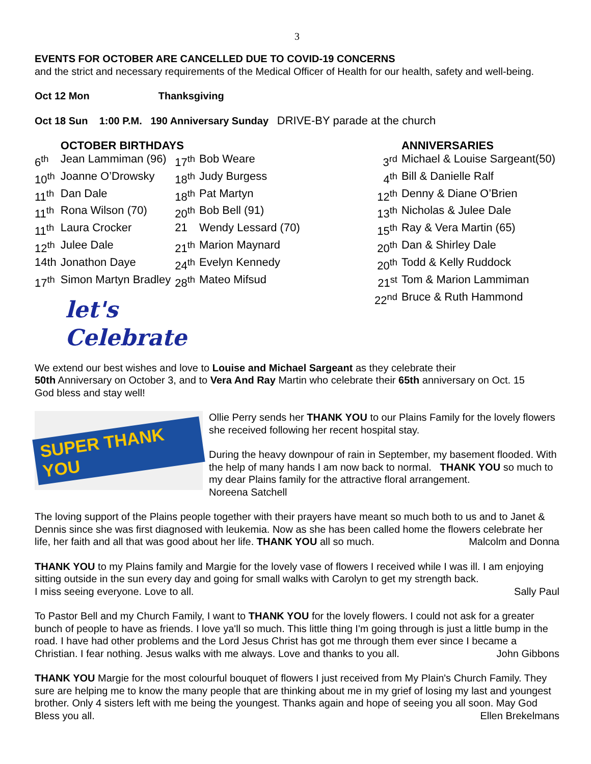3
EVENTS FOR OCTOBER ARE CANCELLED DUE TO COVID-19 CONCERNS
and the strict and necessary requirements of the Medical Officer of Health for our health, safety and well-being.
Oct 12 Mon Thanksgiving
Oct 18 Sun 1:00 P.M. 190 Anniversary Sunday DRIVE-BY parade at the church
| | OCTOBER BIRTHDAYS | | |
| --- | --- | --- | --- |
| 6<sup>th</sup> | Jean Lammiman (96) | 17<sup>th</sup> | Bob Weare |
| 10<sup>th</sup> | Joanne O’Drowsky | 18<sup>th</sup> | Judy Burgess |
| 11<sup>th</sup> | Dan Dale | 18<sup>th</sup> | Pat Martyn |
| 11<sup>th</sup> | Rona Wilson (70) | 20<sup>th</sup> | Bob Bell (91) |
| 11<sup>th</sup> | Laura Crocker | 21 | Wendy Lessard (70) |
| 12<sup>th</sup> | Julee Dale | 21<sup>th</sup> | Marion Maynard |
| 14th | Jonathon Daye | 24<sup>th</sup> | Evelyn Kennedy |
| 17<sup>th</sup> | Simon Martyn Bradley | 28<sup>th</sup> | Mateo Mifsud |
let's
Celebrate
| | ANNIVERSARIES |
| --- | --- |
| 3<sup>rd</sup> | Michael & Louise Sargeant(50) |
| 4<sup>th</sup> | Bill & Danielle Ralf |
| 12<sup>th</sup> | Denny & Diane O’Brien |
| 13<sup>th</sup> | Nicholas & Julee Dale |
| 15<sup>th</sup> | Ray & Vera Martin (65) |
| 20<sup>th</sup> | Dan & Shirley Dale |
| 20<sup>th</sup> | Todd & Kelly Ruddock |
| 21<sup>st</sup> | Tom & Marion Lammiman |
| 22<sup>nd</sup> | Bruce & Ruth Hammond |
We extend our best wishes and love to Louise and Michael Sargeant as they celebrate their
50th Anniversary on October 3, and to Vera And Ray Martin who celebrate their 65th anniversary on Oct. 15
God bless and stay well!
SUPER THANK YOU
Ollie Perry sends her THANK YOU to our Plains Family for the lovely flowers she received following her recent hospital stay.
During the heavy downpour of rain in September, my basement flooded. With the help of many hands I am now back to normal. THANK YOU so much to my dear Plains family for the attractive floral arrangement.
Noreena Satchell
The loving support of the Plains people together with their prayers have meant so much both to us and to Janet & Dennis since she was first diagnosed with leukemia. Now as she has been called home the flowers celebrate her life, her faith and all that was good about her life. THANK YOU all so much. Malcolm and Donna
THANK YOU to my Plains family and Margie for the lovely vase of flowers I received while I was ill. I am enjoying sitting outside in the sun every day and going for small walks with Carolyn to get my strength back.
I miss seeing everyone. Love to all. Sally Paul
To Pastor Bell and my Church Family, I want to THANK YOU for the lovely flowers. I could not ask for a greater bunch of people to have as friends. I love ya'll so much. This little thing I'm going through is just a little bump in the road. I have had other problems and the Lord Jesus Christ has got me through them ever since I became a Christian. I fear nothing. Jesus walks with me always. Love and thanks to you all. John Gibbons
THANK YOU Margie for the most colourful bouquet of flowers I just received from My Plain's Church Family. They sure are helping me to know the many people that are thinking about me in my grief of losing my last and youngest brother. Only 4 sisters left with me being the youngest. Thanks again and hope of seeing you all soon. May God Bless you all. Ellen Brekelmans